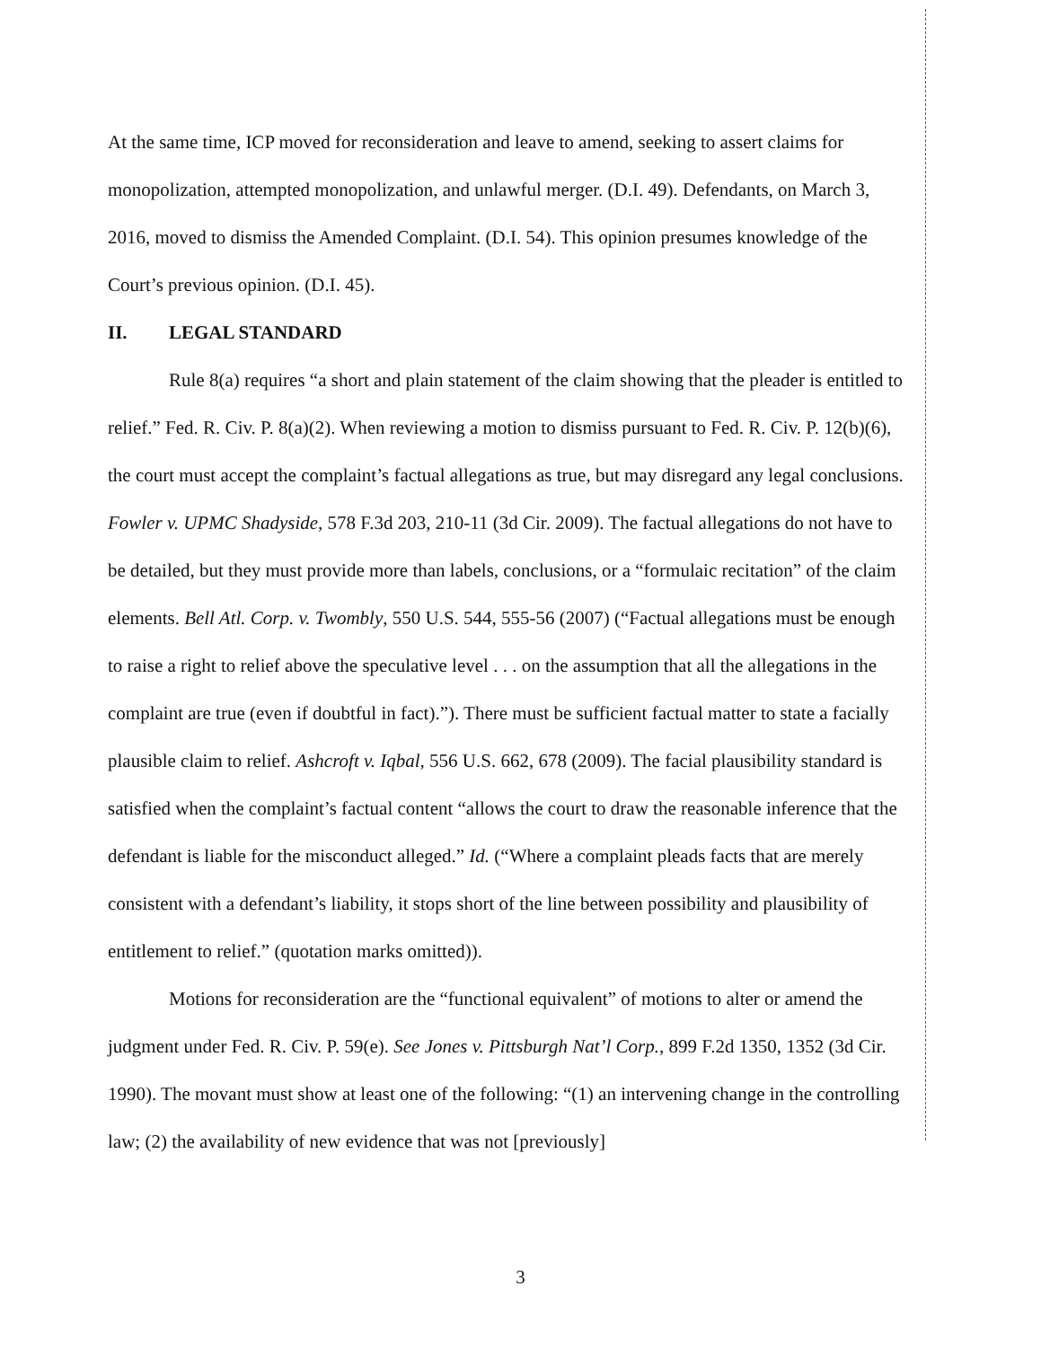At the same time, ICP moved for reconsideration and leave to amend, seeking to assert claims for monopolization, attempted monopolization, and unlawful merger. (D.I. 49). Defendants, on March 3, 2016, moved to dismiss the Amended Complaint. (D.I. 54). This opinion presumes knowledge of the Court’s previous opinion. (D.I. 45).
II. LEGAL STANDARD
Rule 8(a) requires “a short and plain statement of the claim showing that the pleader is entitled to relief.” Fed. R. Civ. P. 8(a)(2). When reviewing a motion to dismiss pursuant to Fed. R. Civ. P. 12(b)(6), the court must accept the complaint’s factual allegations as true, but may disregard any legal conclusions. Fowler v. UPMC Shadyside, 578 F.3d 203, 210-11 (3d Cir. 2009). The factual allegations do not have to be detailed, but they must provide more than labels, conclusions, or a “formulaic recitation” of the claim elements. Bell Atl. Corp. v. Twombly, 550 U.S. 544, 555-56 (2007) (“Factual allegations must be enough to raise a right to relief above the speculative level . . . on the assumption that all the allegations in the complaint are true (even if doubtful in fact).”). There must be sufficient factual matter to state a facially plausible claim to relief. Ashcroft v. Iqbal, 556 U.S. 662, 678 (2009). The facial plausibility standard is satisfied when the complaint’s factual content “allows the court to draw the reasonable inference that the defendant is liable for the misconduct alleged.” Id. (“Where a complaint pleads facts that are merely consistent with a defendant’s liability, it stops short of the line between possibility and plausibility of entitlement to relief.” (quotation marks omitted)).
Motions for reconsideration are the “functional equivalent” of motions to alter or amend the judgment under Fed. R. Civ. P. 59(e). See Jones v. Pittsburgh Nat’l Corp., 899 F.2d 1350, 1352 (3d Cir. 1990). The movant must show at least one of the following: “(1) an intervening change in the controlling law; (2) the availability of new evidence that was not [previously]
3